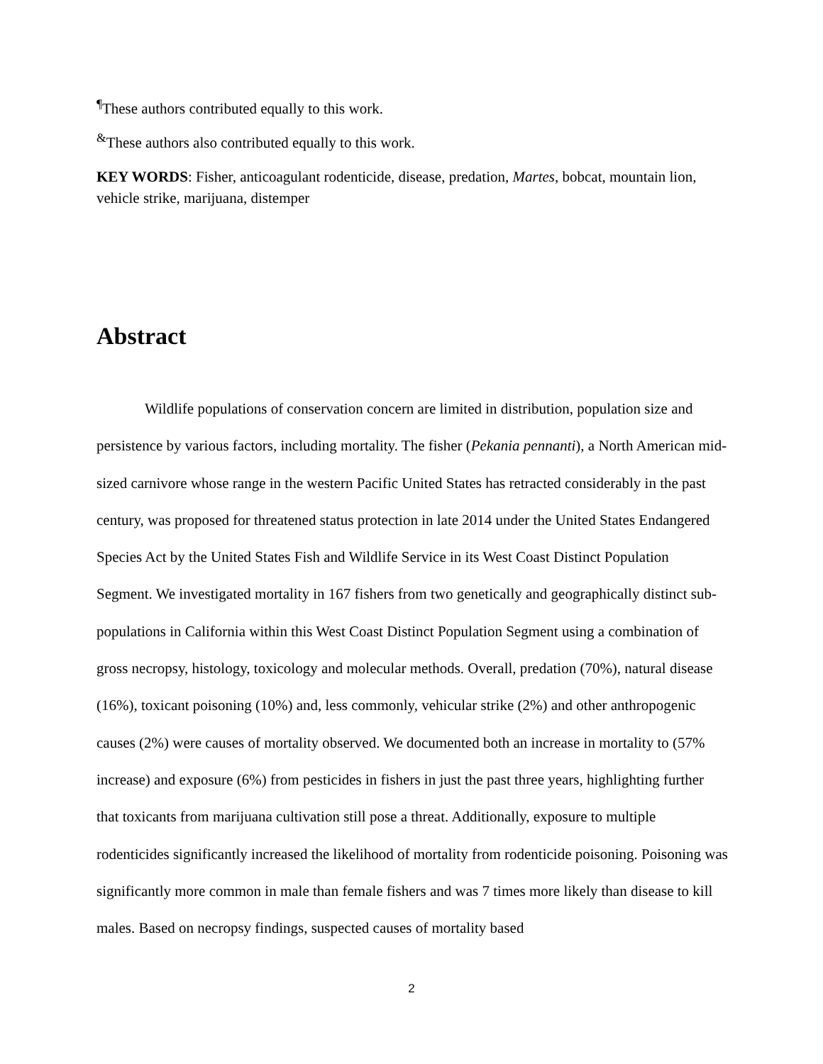<sup>¶</sup> These authors contributed equally to this work.
<sup>&</sup>These authors also contributed equally to this work.
KEY WORDS: Fisher, anticoagulant rodenticide, disease, predation, Martes, bobcat, mountain lion, vehicle strike, marijuana, distemper
Abstract
Wildlife populations of conservation concern are limited in distribution, population size and persistence by various factors, including mortality. The fisher (Pekania pennanti), a North American mid-sized carnivore whose range in the western Pacific United States has retracted considerably in the past century, was proposed for threatened status protection in late 2014 under the United States Endangered Species Act by the United States Fish and Wildlife Service in its West Coast Distinct Population Segment. We investigated mortality in 167 fishers from two genetically and geographically distinct sub-populations in California within this West Coast Distinct Population Segment using a combination of gross necropsy, histology, toxicology and molecular methods. Overall, predation (70%), natural disease (16%), toxicant poisoning (10%) and, less commonly, vehicular strike (2%) and other anthropogenic causes (2%) were causes of mortality observed. We documented both an increase in mortality to (57% increase) and exposure (6%) from pesticides in fishers in just the past three years, highlighting further that toxicants from marijuana cultivation still pose a threat. Additionally, exposure to multiple rodenticides significantly increased the likelihood of mortality from rodenticide poisoning. Poisoning was significantly more common in male than female fishers and was 7 times more likely than disease to kill males. Based on necropsy findings, suspected causes of mortality based
2